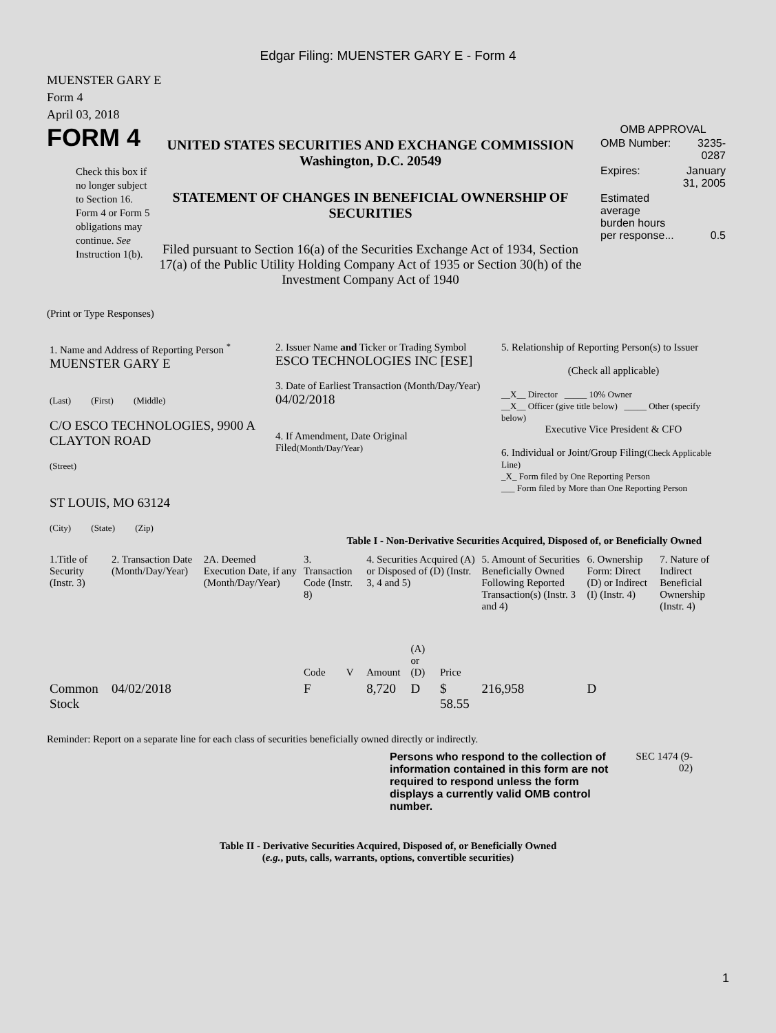Edgar Filing: MUENSTER GARY E - Form 4
MUENSTER GARY E
Form 4
April 03, 2018
FORM 4
Check this box if no longer subject to Section 16. Form 4 or Form 5 obligations may continue. See Instruction 1(b).
UNITED STATES SECURITIES AND EXCHANGE COMMISSION
Washington, D.C. 20549
STATEMENT OF CHANGES IN BENEFICIAL OWNERSHIP OF SECURITIES
Filed pursuant to Section 16(a) of the Securities Exchange Act of 1934, Section 17(a) of the Public Utility Holding Company Act of 1935 or Section 30(h) of the Investment Company Act of 1940
OMB APPROVAL
| OMB Number: | 3235-0287 |
| Expires: | January 31, 2005 |
| Estimated average burden hours per response... | 0.5 |
(Print or Type Responses)
| 1. Name and Address of Reporting Person <sup>*</sup> MUENSTER GARY E (Last) (First) (Middle) C/O ESCO TECHNOLOGIES, 9900 A CLAYTON ROAD (Street) ST LOUIS, MO 63124 (City) (State) (Zip) | 2. Issuer Name and Ticker or Trading Symbol ESCO TECHNOLOGIES INC [ESE] 3. Date of Earliest Transaction (Month/Day/Year) 04/02/2018 4. If Amendment, Date Original Filed (Month/Day/Year) | 5. Relationship of Reporting Person(s) to Issuer (Check all applicable) __X__ Director _____ 10% Owner __X__ Officer (give title below) _____ Other (specify below) Executive Vice President & CFO 6. Individual or Joint/Group Filing (Check Applicable Line) _X_ Form filed by One Reporting Person ___ Form filed by More than One Reporting Person |
Table I - Non-Derivative Securities Acquired, Disposed of, or Beneficially Owned
| 1.Title of Security (Instr. 3) | 2. Transaction Date (Month/Day/Year) | 2A. Deemed Execution Date, if any (Month/Day/Year) | 3. Transaction Code (Instr. 8) | | 4. Securities Acquired (A) or Disposed of (D) (Instr. 3, 4 and 5) | | | 5. Amount of Securities Beneficially Owned Following Reported Transaction(s) (Instr. 3 and 4) | 6. Ownership Form: Direct (D) or Indirect (I) (Instr. 4) | 7. Nature of Indirect Beneficial Ownership (Instr. 4) |
| --- | --- | --- | --- | --- | --- | --- | --- | --- | --- | --- |
| | | | Code | V | Amount | (A) or (D) | Price | | | |
| Common Stock | 04/02/2018 | | F | | 8,720 | D | $ 58.55 | 216,958 | D | |
Reminder: Report on a separate line for each class of securities beneficially owned directly or indirectly.
Persons who respond to the collection of information contained in this form are not required to respond unless the form displays a currently valid OMB control number.
SEC 1474 (9-02)
Table II - Derivative Securities Acquired, Disposed of, or Beneficially Owned
(e.g., puts, calls, warrants, options, convertible securities)
1